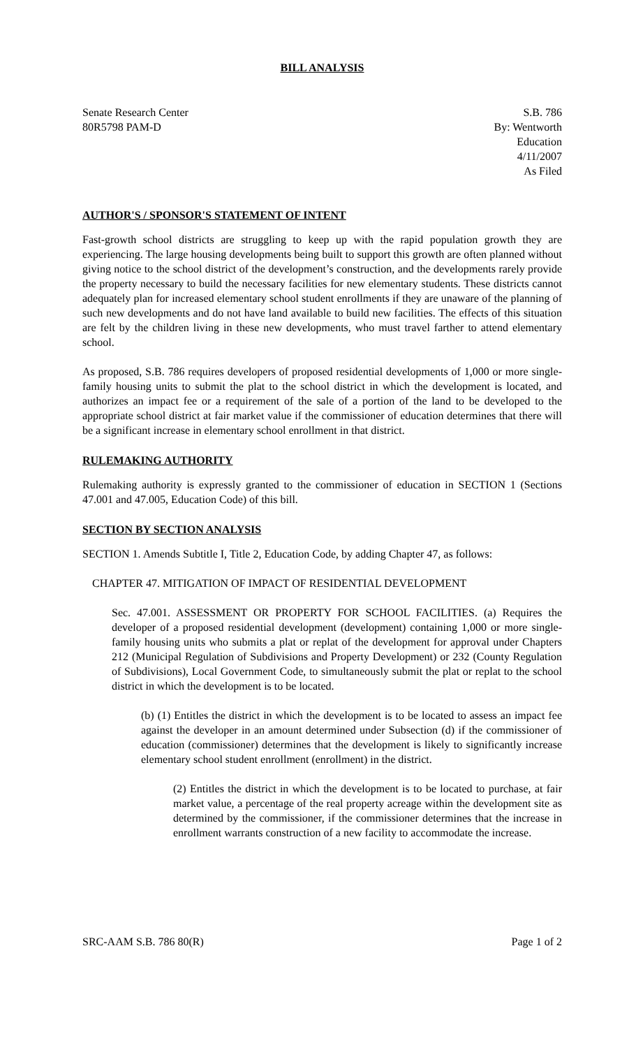BILL ANALYSIS
Senate Research Center
80R5798 PAM-D
S.B. 786
By: Wentworth
Education
4/11/2007
As Filed
AUTHOR'S / SPONSOR'S STATEMENT OF INTENT
Fast-growth school districts are struggling to keep up with the rapid population growth they are experiencing. The large housing developments being built to support this growth are often planned without giving notice to the school district of the development’s construction, and the developments rarely provide the property necessary to build the necessary facilities for new elementary students. These districts cannot adequately plan for increased elementary school student enrollments if they are unaware of the planning of such new developments and do not have land available to build new facilities. The effects of this situation are felt by the children living in these new developments, who must travel farther to attend elementary school.
As proposed, S.B. 786 requires developers of proposed residential developments of 1,000 or more single-family housing units to submit the plat to the school district in which the development is located, and authorizes an impact fee or a requirement of the sale of a portion of the land to be developed to the appropriate school district at fair market value if the commissioner of education determines that there will be a significant increase in elementary school enrollment in that district.
RULEMAKING AUTHORITY
Rulemaking authority is expressly granted to the commissioner of education in SECTION 1 (Sections 47.001 and 47.005, Education Code) of this bill.
SECTION BY SECTION ANALYSIS
SECTION 1. Amends Subtitle I, Title 2, Education Code, by adding Chapter 47, as follows:
CHAPTER 47. MITIGATION OF IMPACT OF RESIDENTIAL DEVELOPMENT
Sec. 47.001. ASSESSMENT OR PROPERTY FOR SCHOOL FACILITIES. (a) Requires the developer of a proposed residential development (development) containing 1,000 or more single-family housing units who submits a plat or replat of the development for approval under Chapters 212 (Municipal Regulation of Subdivisions and Property Development) or 232 (County Regulation of Subdivisions), Local Government Code, to simultaneously submit the plat or replat to the school district in which the development is to be located.
(b) (1) Entitles the district in which the development is to be located to assess an impact fee against the developer in an amount determined under Subsection (d) if the commissioner of education (commissioner) determines that the development is likely to significantly increase elementary school student enrollment (enrollment) in the district.
(2) Entitles the district in which the development is to be located to purchase, at fair market value, a percentage of the real property acreage within the development site as determined by the commissioner, if the commissioner determines that the increase in enrollment warrants construction of a new facility to accommodate the increase.
SRC-AAM S.B. 786 80(R) Page 1 of 2